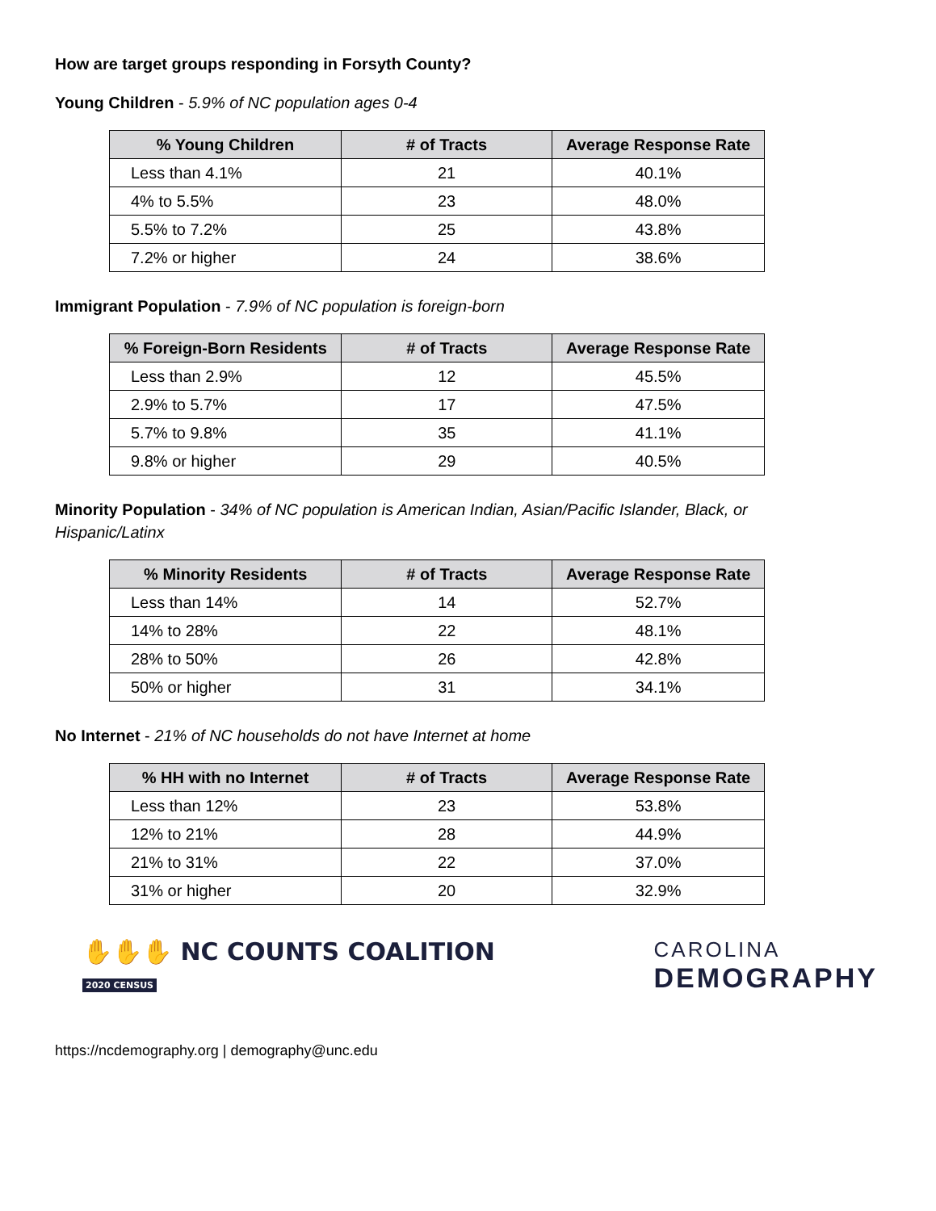How are target groups responding in Forsyth County?
Young Children - 5.9% of NC population ages 0-4
| % Young Children | # of Tracts | Average Response Rate |
| --- | --- | --- |
| Less than 4.1% | 21 | 40.1% |
| 4% to 5.5% | 23 | 48.0% |
| 5.5% to 7.2% | 25 | 43.8% |
| 7.2% or higher | 24 | 38.6% |
Immigrant Population - 7.9% of NC population is foreign-born
| % Foreign-Born Residents | # of Tracts | Average Response Rate |
| --- | --- | --- |
| Less than 2.9% | 12 | 45.5% |
| 2.9% to 5.7% | 17 | 47.5% |
| 5.7% to 9.8% | 35 | 41.1% |
| 9.8% or higher | 29 | 40.5% |
Minority Population - 34% of NC population is American Indian, Asian/Pacific Islander, Black, or Hispanic/Latinx
| % Minority Residents | # of Tracts | Average Response Rate |
| --- | --- | --- |
| Less than 14% | 14 | 52.7% |
| 14% to 28% | 22 | 48.1% |
| 28% to 50% | 26 | 42.8% |
| 50% or higher | 31 | 34.1% |
No Internet - 21% of NC households do not have Internet at home
| % HH with no Internet | # of Tracts | Average Response Rate |
| --- | --- | --- |
| Less than 12% | 23 | 53.8% |
| 12% to 21% | 28 | 44.9% |
| 21% to 31% | 22 | 37.0% |
| 31% or higher | 20 | 32.9% |
✋✋✋ NC COUNTS COALITION
2020 CENSUS
CAROLINA
DEMOGRAPHY
https://ncdemography.org | demography@unc.edu